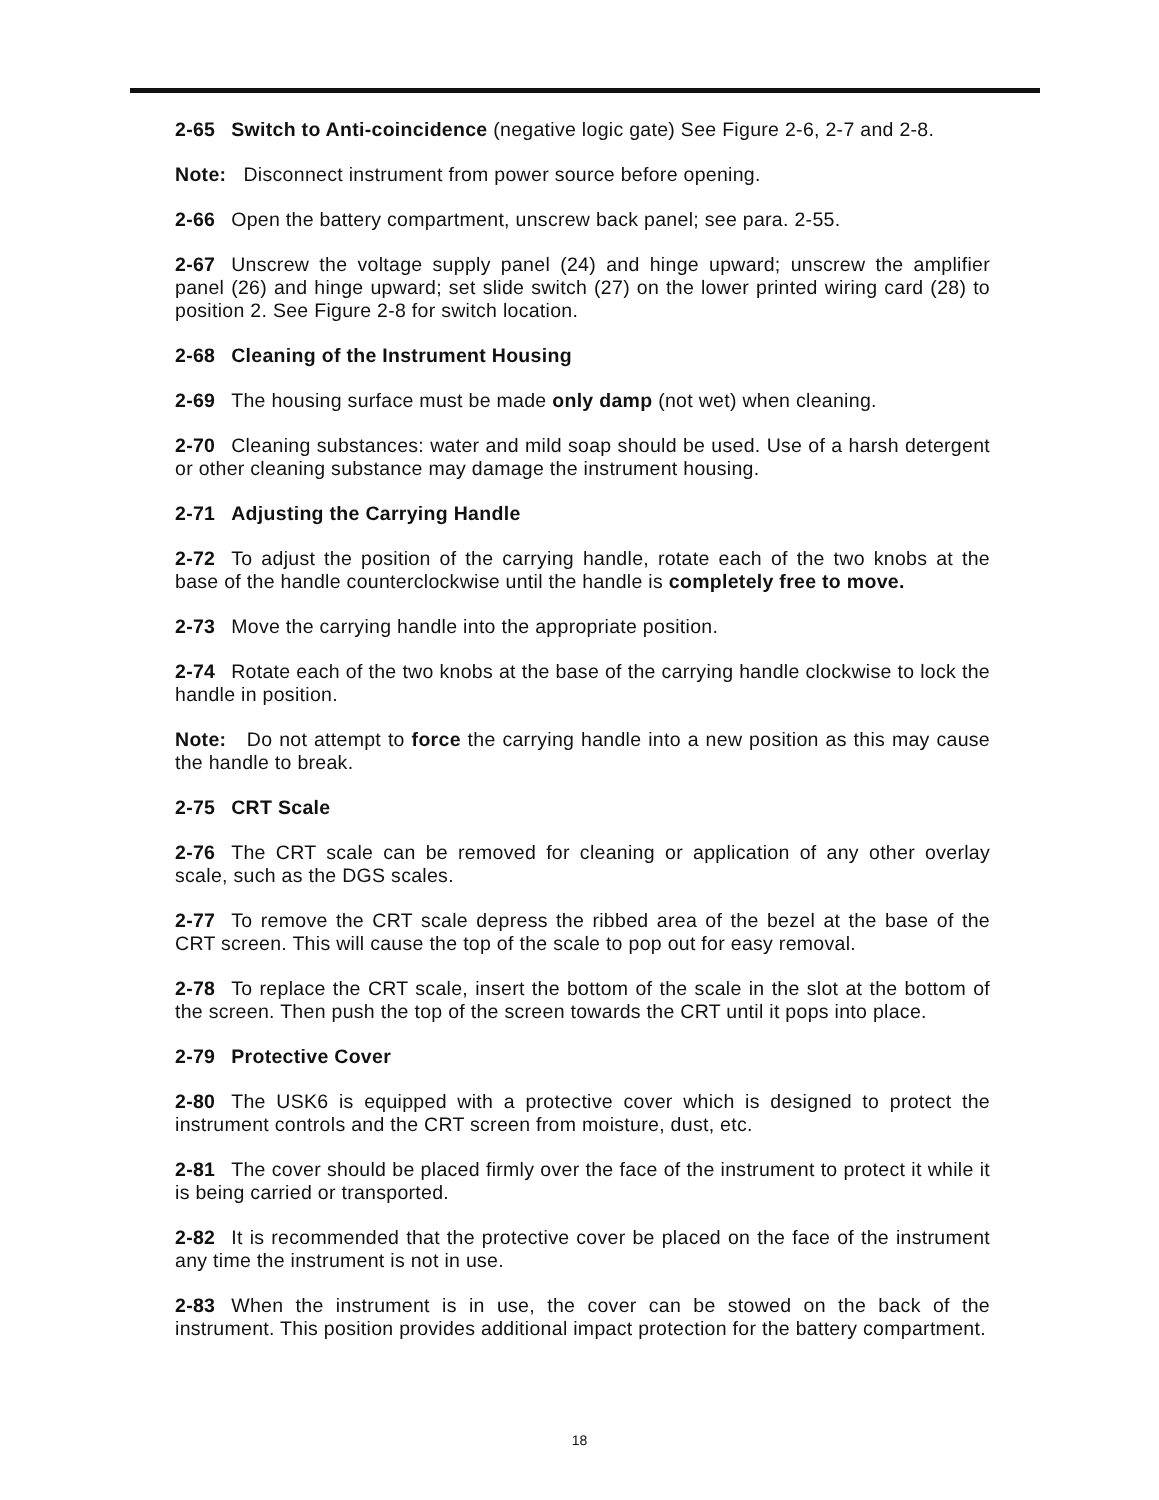2-65 Switch to Anti-coincidence (negative logic gate) See Figure 2-6, 2-7 and 2-8.
Note: Disconnect instrument from power source before opening.
2-66 Open the battery compartment, unscrew back panel; see para. 2-55.
2-67 Unscrew the voltage supply panel (24) and hinge upward; unscrew the amplifier panel (26) and hinge upward; set slide switch (27) on the lower printed wiring card (28) to position 2. See Figure 2-8 for switch location.
2-68 Cleaning of the Instrument Housing
2-69 The housing surface must be made only damp (not wet) when cleaning.
2-70 Cleaning substances: water and mild soap should be used. Use of a harsh detergent or other cleaning substance may damage the instrument housing.
2-71 Adjusting the Carrying Handle
2-72 To adjust the position of the carrying handle, rotate each of the two knobs at the base of the handle counterclockwise until the handle is completely free to move.
2-73 Move the carrying handle into the appropriate position.
2-74 Rotate each of the two knobs at the base of the carrying handle clockwise to lock the handle in position.
Note: Do not attempt to force the carrying handle into a new position as this may cause the handle to break.
2-75 CRT Scale
2-76 The CRT scale can be removed for cleaning or application of any other overlay scale, such as the DGS scales.
2-77 To remove the CRT scale depress the ribbed area of the bezel at the base of the CRT screen. This will cause the top of the scale to pop out for easy removal.
2-78 To replace the CRT scale, insert the bottom of the scale in the slot at the bottom of the screen. Then push the top of the screen towards the CRT until it pops into place.
2-79 Protective Cover
2-80 The USK6 is equipped with a protective cover which is designed to protect the instrument controls and the CRT screen from moisture, dust, etc.
2-81 The cover should be placed firmly over the face of the instrument to protect it while it is being carried or transported.
2-82 It is recommended that the protective cover be placed on the face of the instrument any time the instrument is not in use.
2-83 When the instrument is in use, the cover can be stowed on the back of the instrument. This position provides additional impact protection for the battery compartment.
18